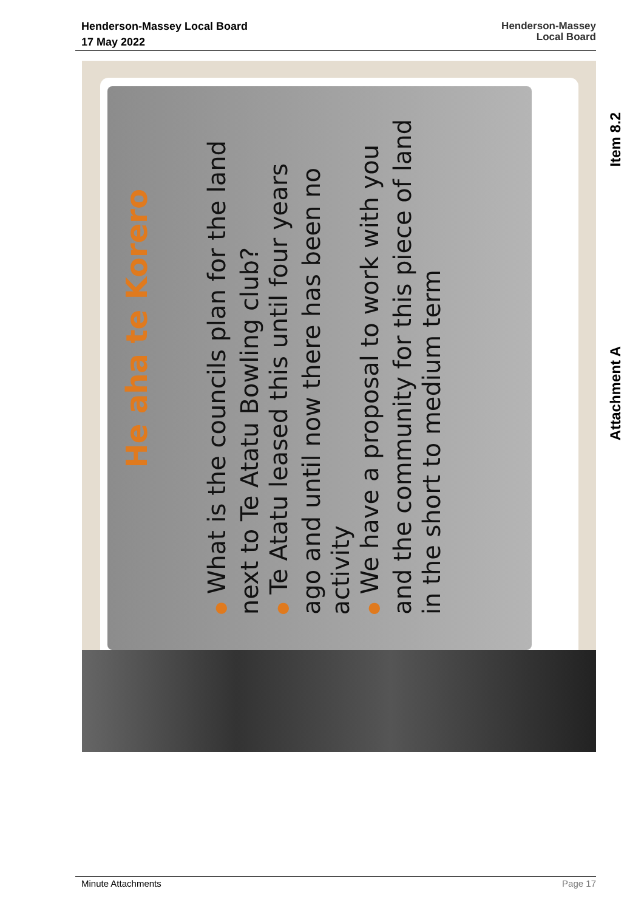Henderson-Massey Local Board
17 May 2022
Henderson-Massey
Local Board
He aha te Korero
● What is the councils plan for the land next to Te Atatu Bowling club?
● Te Atatu leased this until four years ago and until now there has been no activity
● We have a proposal to work with you and the community for this piece of land in the short to medium term
Item 8.2
Attachment A
Minute Attachments Page 17